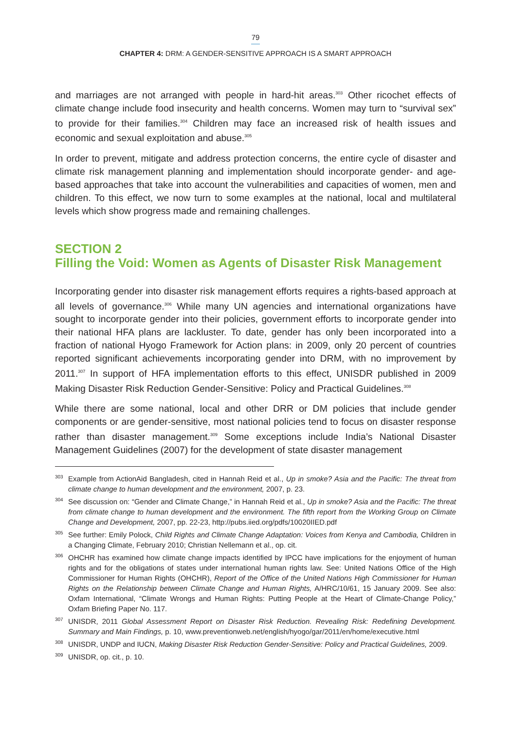79
CHAPTER 4: DRM: A GENDER-SENSITIVE APPROACH IS A SMART APPROACH
and marriages are not arranged with people in hard-hit areas.<sup>303</sup> Other ricochet effects of climate change include food insecurity and health concerns. Women may turn to “survival sex” to provide for their families.<sup>304</sup> Children may face an increased risk of health issues and economic and sexual exploitation and abuse.<sup>305</sup>
In order to prevent, mitigate and address protection concerns, the entire cycle of disaster and climate risk management planning and implementation should incorporate gender- and age-based approaches that take into account the vulnerabilities and capacities of women, men and children. To this effect, we now turn to some examples at the national, local and multilateral levels which show progress made and remaining challenges.
SECTION 2
Filling the Void: Women as Agents of Disaster Risk Management
Incorporating gender into disaster risk management efforts requires a rights-based approach at all levels of governance.<sup>306</sup> While many UN agencies and international organizations have sought to incorporate gender into their policies, government efforts to incorporate gender into their national HFA plans are lackluster. To date, gender has only been incorporated into a fraction of national Hyogo Framework for Action plans: in 2009, only 20 percent of countries reported significant achievements incorporating gender into DRM, with no improvement by 2011.<sup>307</sup> In support of HFA implementation efforts to this effect, UNISDR published in 2009 Making Disaster Risk Reduction Gender-Sensitive: Policy and Practical Guidelines.<sup>308</sup>
While there are some national, local and other DRR or DM policies that include gender components or are gender-sensitive, most national policies tend to focus on disaster response rather than disaster management.<sup>309</sup> Some exceptions include India’s National Disaster Management Guidelines (2007) for the development of state disaster management
303 Example from ActionAid Bangladesh, cited in Hannah Reid et al., Up in smoke? Asia and the Pacific: The threat from climate change to human development and the environment, 2007, p. 23.
304 See discussion on: “Gender and Climate Change,” in Hannah Reid et al., Up in smoke? Asia and the Pacific: The threat from climate change to human development and the environment. The fifth report from the Working Group on Climate Change and Development, 2007, pp. 22-23, http://pubs.iied.org/pdfs/10020IIED.pdf
305 See further: Emily Polock, Child Rights and Climate Change Adaptation: Voices from Kenya and Cambodia, Children in a Changing Climate, February 2010; Christian Nellemann et al., op. cit.
306 OHCHR has examined how climate change impacts identified by IPCC have implications for the enjoyment of human rights and for the obligations of states under international human rights law. See: United Nations Office of the High Commissioner for Human Rights (OHCHR), Report of the Office of the United Nations High Commissioner for Human Rights on the Relationship between Climate Change and Human Rights, A/HRC/10/61, 15 January 2009. See also: Oxfam International, “Climate Wrongs and Human Rights: Putting People at the Heart of Climate-Change Policy,” Oxfam Briefing Paper No. 117.
307 UNISDR, 2011 Global Assessment Report on Disaster Risk Reduction. Revealing Risk: Redefining Development. Summary and Main Findings, p. 10, www.preventionweb.net/english/hyogo/gar/2011/en/home/executive.html
308 UNISDR, UNDP and IUCN, Making Disaster Risk Reduction Gender-Sensitive: Policy and Practical Guidelines, 2009.
309 UNISDR, op. cit., p. 10.